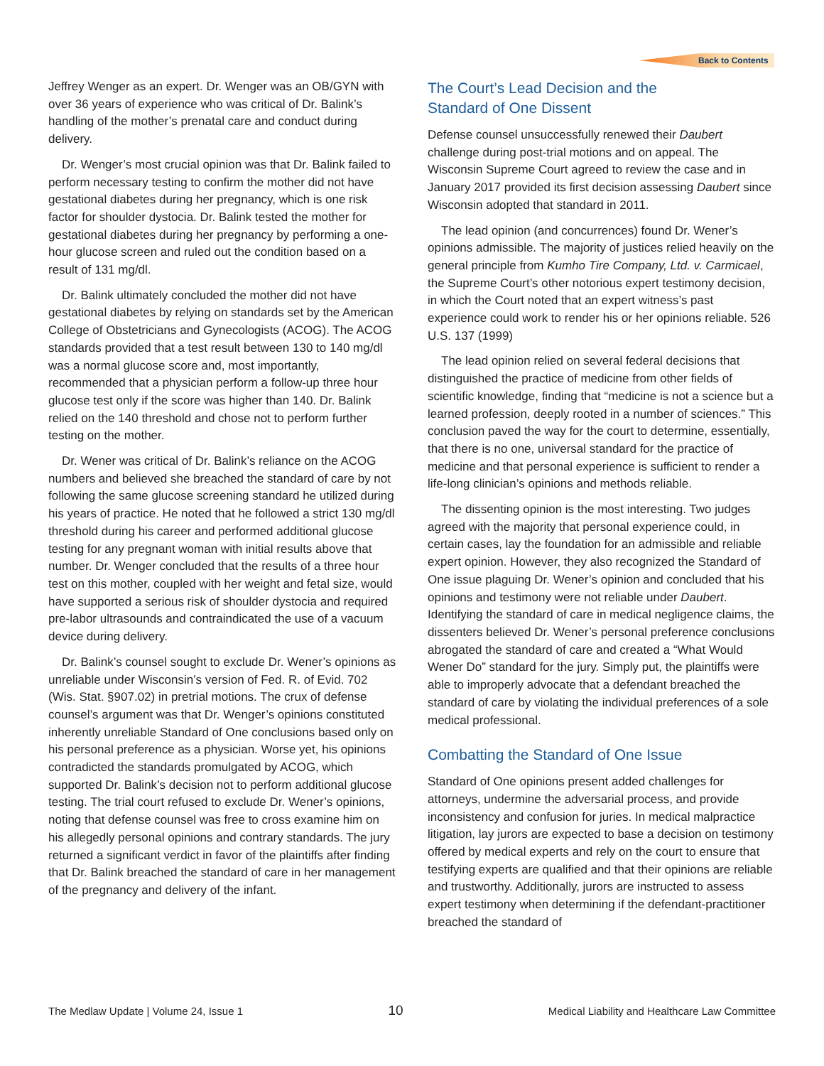Back to Contents
Jeffrey Wenger as an expert. Dr. Wenger was an OB/GYN with over 36 years of experience who was critical of Dr. Balink’s handling of the mother’s prenatal care and conduct during delivery.
Dr. Wenger’s most crucial opinion was that Dr. Balink failed to perform necessary testing to confirm the mother did not have gestational diabetes during her pregnancy, which is one risk factor for shoulder dystocia. Dr. Balink tested the mother for gestational diabetes during her pregnancy by performing a one-hour glucose screen and ruled out the condition based on a result of 131 mg/dl.
Dr. Balink ultimately concluded the mother did not have gestational diabetes by relying on standards set by the American College of Obstetricians and Gynecologists (ACOG). The ACOG standards provided that a test result between 130 to 140 mg/dl was a normal glucose score and, most importantly, recommended that a physician perform a follow-up three hour glucose test only if the score was higher than 140. Dr. Balink relied on the 140 threshold and chose not to perform further testing on the mother.
Dr. Wener was critical of Dr. Balink’s reliance on the ACOG numbers and believed she breached the standard of care by not following the same glucose screening standard he utilized during his years of practice. He noted that he followed a strict 130 mg/dl threshold during his career and performed additional glucose testing for any pregnant woman with initial results above that number. Dr. Wenger concluded that the results of a three hour test on this mother, coupled with her weight and fetal size, would have supported a serious risk of shoulder dystocia and required pre-labor ultrasounds and contraindicated the use of a vacuum device during delivery.
Dr. Balink’s counsel sought to exclude Dr. Wener’s opinions as unreliable under Wisconsin’s version of Fed. R. of Evid. 702 (Wis. Stat. §907.02) in pretrial motions. The crux of defense counsel’s argument was that Dr. Wenger’s opinions constituted inherently unreliable Standard of One conclusions based only on his personal preference as a physician. Worse yet, his opinions contradicted the standards promulgated by ACOG, which supported Dr. Balink’s decision not to perform additional glucose testing. The trial court refused to exclude Dr. Wener’s opinions, noting that defense counsel was free to cross examine him on his allegedly personal opinions and contrary standards. The jury returned a significant verdict in favor of the plaintiffs after finding that Dr. Balink breached the standard of care in her management of the pregnancy and delivery of the infant.
The Court’s Lead Decision and the
Standard of One Dissent
Defense counsel unsuccessfully renewed their Daubert challenge during post-trial motions and on appeal. The Wisconsin Supreme Court agreed to review the case and in January 2017 provided its first decision assessing Daubert since Wisconsin adopted that standard in 2011.
The lead opinion (and concurrences) found Dr. Wener’s opinions admissible. The majority of justices relied heavily on the general principle from Kumho Tire Company, Ltd. v. Carmicael, the Supreme Court’s other notorious expert testimony decision, in which the Court noted that an expert witness’s past experience could work to render his or her opinions reliable. 526 U.S. 137 (1999)
The lead opinion relied on several federal decisions that distinguished the practice of medicine from other fields of scientific knowledge, finding that “medicine is not a science but a learned profession, deeply rooted in a number of sciences.” This conclusion paved the way for the court to determine, essentially, that there is no one, universal standard for the practice of medicine and that personal experience is sufficient to render a life-long clinician’s opinions and methods reliable.
The dissenting opinion is the most interesting. Two judges agreed with the majority that personal experience could, in certain cases, lay the foundation for an admissible and reliable expert opinion. However, they also recognized the Standard of One issue plaguing Dr. Wener’s opinion and concluded that his opinions and testimony were not reliable under Daubert. Identifying the standard of care in medical negligence claims, the dissenters believed Dr. Wener’s personal preference conclusions abrogated the standard of care and created a “What Would Wener Do” standard for the jury. Simply put, the plaintiffs were able to improperly advocate that a defendant breached the standard of care by violating the individual preferences of a sole medical professional.
Combatting the Standard of One Issue
Standard of One opinions present added challenges for attorneys, undermine the adversarial process, and provide inconsistency and confusion for juries. In medical malpractice litigation, lay jurors are expected to base a decision on testimony offered by medical experts and rely on the court to ensure that testifying experts are qualified and that their opinions are reliable and trustworthy. Additionally, jurors are instructed to assess expert testimony when determining if the defendant-practitioner breached the standard of
The Medlaw Update | Volume 24, Issue 1 10 Medical Liability and Healthcare Law Committee